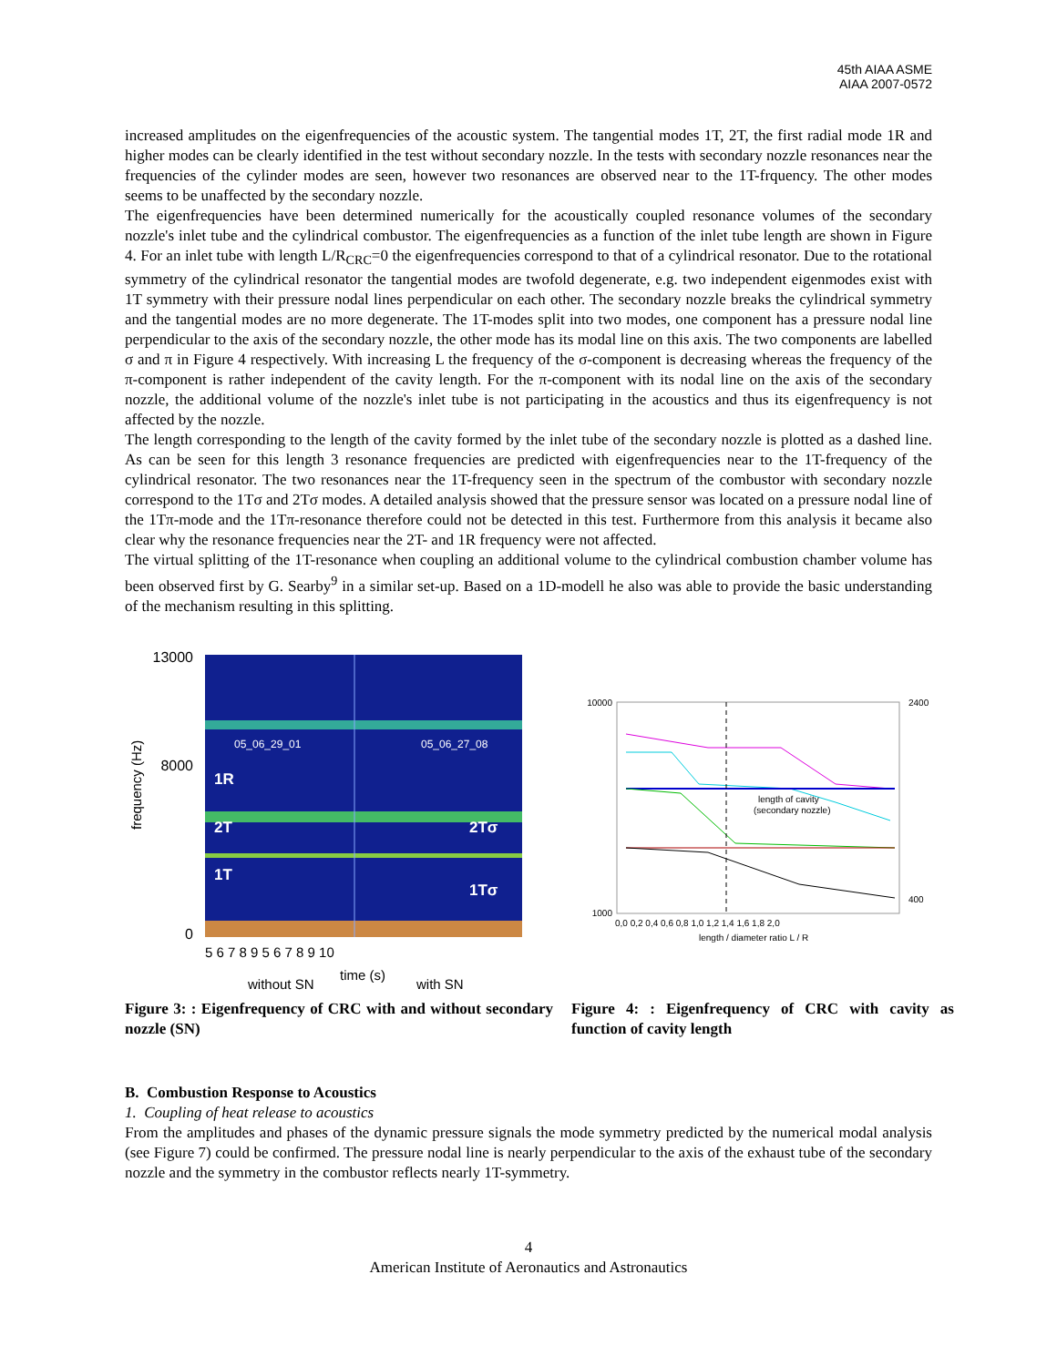45th AIAA ASME
AIAA 2007-0572
increased amplitudes on the eigenfrequencies of the acoustic system. The tangential modes 1T, 2T, the first radial mode 1R and higher modes can be clearly identified in the test without secondary nozzle. In the tests with secondary nozzle resonances near the frequencies of the cylinder modes are seen, however two resonances are observed near to the 1T-frquency. The other modes seems to be unaffected by the secondary nozzle.
The eigenfrequencies have been determined numerically for the acoustically coupled resonance volumes of the secondary nozzle's inlet tube and the cylindrical combustor. The eigenfrequencies as a function of the inlet tube length are shown in Figure 4. For an inlet tube with length L/R<sub>CRC</sub>=0 the eigenfrequencies correspond to that of a cylindrical resonator. Due to the rotational symmetry of the cylindrical resonator the tangential modes are twofold degenerate, e.g. two independent eigenmodes exist with 1T symmetry with their pressure nodal lines perpendicular on each other. The secondary nozzle breaks the cylindrical symmetry and the tangential modes are no more degenerate. The 1T-modes split into two modes, one component has a pressure nodal line perpendicular to the axis of the secondary nozzle, the other mode has its modal line on this axis. The two components are labelled σ and π in Figure 4 respectively. With increasing L the frequency of the σ-component is decreasing whereas the frequency of the π-component is rather independent of the cavity length. For the π-component with its nodal line on the axis of the secondary nozzle, the additional volume of the nozzle's inlet tube is not participating in the acoustics and thus its eigenfrequency is not affected by the nozzle.
The length corresponding to the length of the cavity formed by the inlet tube of the secondary nozzle is plotted as a dashed line. As can be seen for this length 3 resonance frequencies are predicted with eigenfrequencies near to the 1T-frequency of the cylindrical resonator. The two resonances near the 1T-frequency seen in the spectrum of the combustor with secondary nozzle correspond to the 1Tσ and 2Tσ modes. A detailed analysis showed that the pressure sensor was located on a pressure nodal line of the 1Tπ-mode and the 1Tπ-resonance therefore could not be detected in this test. Furthermore from this analysis it became also clear why the resonance frequencies near the 2T- and 1R frequency were not affected.
The virtual splitting of the 1T-resonance when coupling an additional volume to the cylindrical combustion chamber volume has been observed first by G. Searby<sup>9</sup> in a similar set-up. Based on a 1D-modell he also was able to provide the basic understanding of the mechanism resulting in this splitting.
05_06_29_01
05_06_27_08
1R
2T
2Tσ
1T
1Tσ
13000
8000
0
frequency (Hz)
5 6 7 8 9 5 6 7 8 9 10
without SN
time (s)
with SN
Figure 3: : Eigenfrequency of CRC with and without secondary nozzle (SN)
length of cavity
(secondary nozzle)
10000
1000
2400
400
0,0 0,2 0,4 0,6 0,8 1,0 1,2 1,4 1,6 1,8 2,0
length / diameter ratio L / R
Figure 4: : Eigenfrequency of CRC with cavity as function of cavity length
B. Combustion Response to Acoustics
1. Coupling of heat release to acoustics
From the amplitudes and phases of the dynamic pressure signals the mode symmetry predicted by the numerical modal analysis (see Figure 7) could be confirmed. The pressure nodal line is nearly perpendicular to the axis of the exhaust tube of the secondary nozzle and the symmetry in the combustor reflects nearly 1T-symmetry.
4
American Institute of Aeronautics and Astronautics